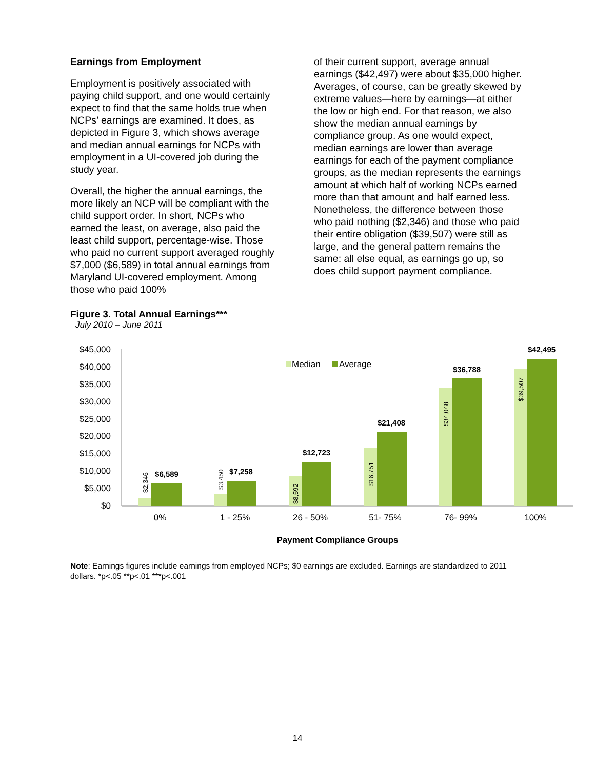Earnings from Employment
Employment is positively associated with paying child support, and one would certainly expect to find that the same holds true when NCPs’ earnings are examined. It does, as depicted in Figure 3, which shows average and median annual earnings for NCPs with employment in a UI-covered job during the study year.
Overall, the higher the annual earnings, the more likely an NCP will be compliant with the child support order. In short, NCPs who earned the least, on average, also paid the least child support, percentage-wise. Those who paid no current support averaged roughly $7,000 ($6,589) in total annual earnings from Maryland UI-covered employment. Among those who paid 100%
of their current support, average annual earnings ($42,497) were about $35,000 higher. Averages, of course, can be greatly skewed by extreme values—here by earnings—at either the low or high end. For that reason, we also show the median annual earnings by compliance group. As one would expect, median earnings are lower than average earnings for each of the payment compliance groups, as the median represents the earnings amount at which half of working NCPs earned more than that amount and half earned less. Nonetheless, the difference between those who paid nothing ($2,346) and those who paid their entire obligation ($39,507) were still as large, and the general pattern remains the same: all else equal, as earnings go up, so does child support payment compliance.
Figure 3. Total Annual Earnings***
July 2010 – June 2011
$45,000
$40,000
$35,000
$30,000
$25,000
$20,000
$15,000
$10,000
$5,000
$0
$6,589
$7,258
$12,723
$21,408
$36,788
$42,495
$2,346
$3,450
$8,592
$16,751
$34,048
$39,507
Median
Average
0%
1 - 25%
26 - 50%
51- 75%
76- 99%
100%
Payment Compliance Groups
Note: Earnings figures include earnings from employed NCPs; $0 earnings are excluded. Earnings are standardized to 2011 dollars. *p<.05 **p<.01 ***p<.001
14